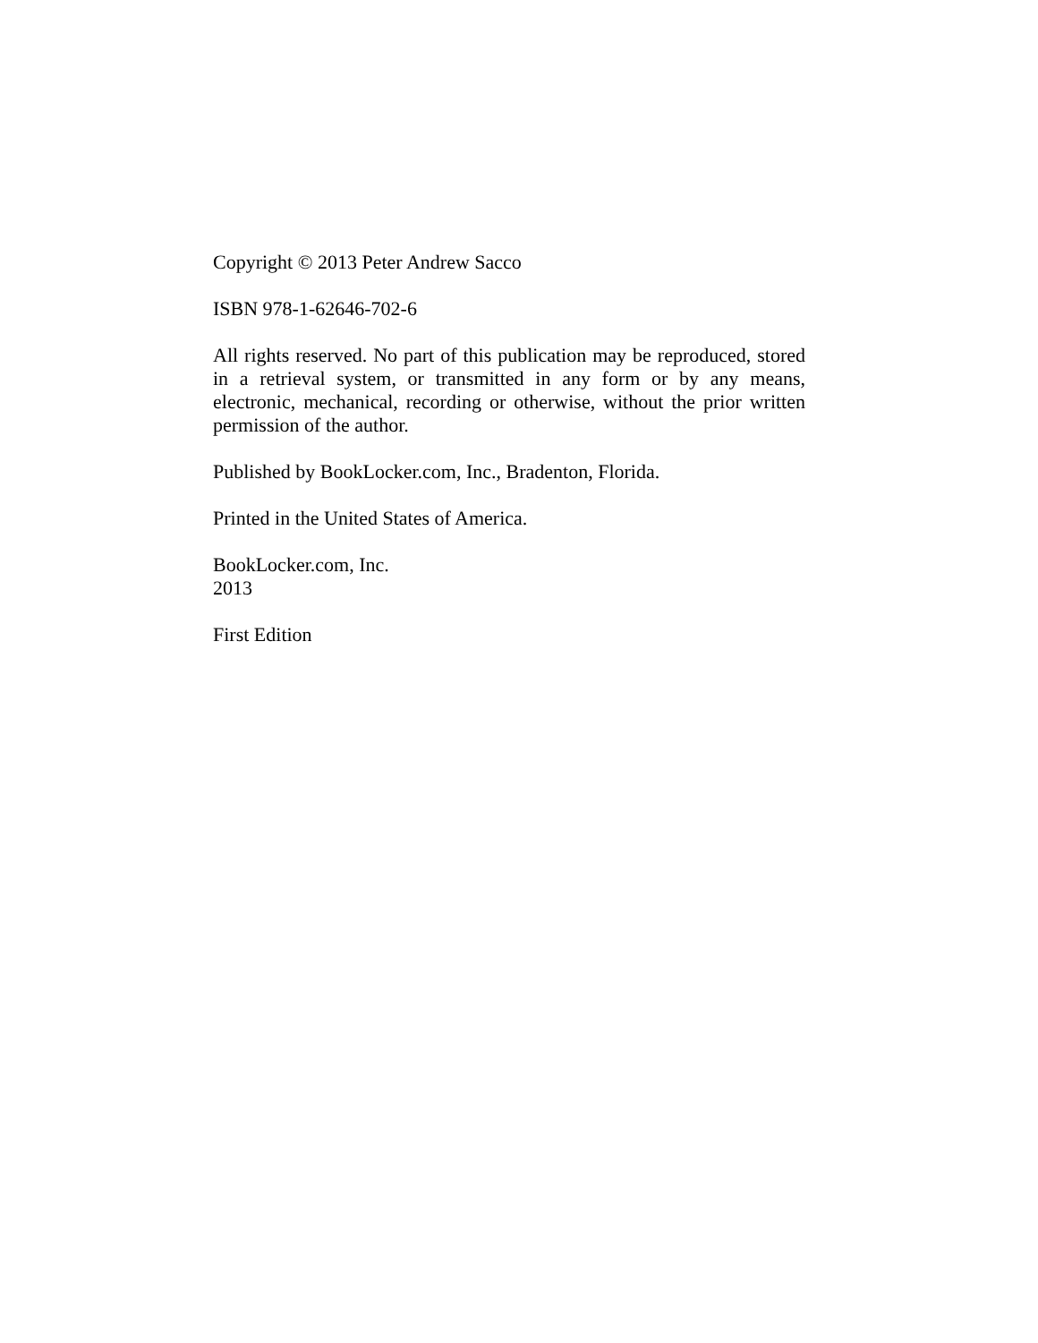Copyright © 2013 Peter Andrew Sacco
ISBN 978-1-62646-702-6
All rights reserved. No part of this publication may be reproduced, stored in a retrieval system, or transmitted in any form or by any means, electronic, mechanical, recording or otherwise, without the prior written permission of the author.
Published by BookLocker.com, Inc., Bradenton, Florida.
Printed in the United States of America.
BookLocker.com, Inc.
2013
First Edition